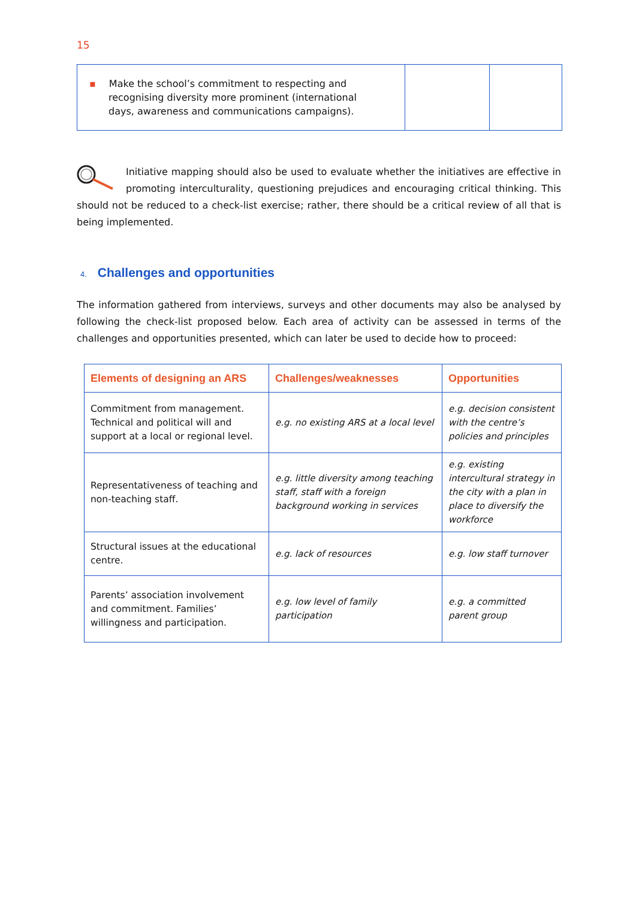15
| ▪ Make the school’s commitment to respecting and recognising diversity more prominent (international days, awareness and communications campaigns). | | |
Initiative mapping should also be used to evaluate whether the initiatives are effective in promoting interculturality, questioning prejudices and encouraging critical thinking. This should not be reduced to a check-list exercise; rather, there should be a critical review of all that is being implemented.
4. Challenges and opportunities
The information gathered from interviews, surveys and other documents may also be analysed by following the check-list proposed below. Each area of activity can be assessed in terms of the challenges and opportunities presented, which can later be used to decide how to proceed:
| Elements of designing an ARS | Challenges/weaknesses | Opportunities |
| --- | --- | --- |
| Commitment from management. Technical and political will and support at a local or regional level. | e.g. no existing ARS at a local level | e.g. decision consistent with the centre’s policies and principles |
| Representativeness of teaching and non-teaching staff. | e.g. little diversity among teaching staff, staff with a foreign background working in services | e.g. existing intercultural strategy in the city with a plan in place to diversify the workforce |
| Structural issues at the educational centre. | e.g. lack of resources | e.g. low staff turnover |
| Parents’ association involvement and commitment. Families’ willingness and participation. | e.g. low level of family participation | e.g. a committed parent group |